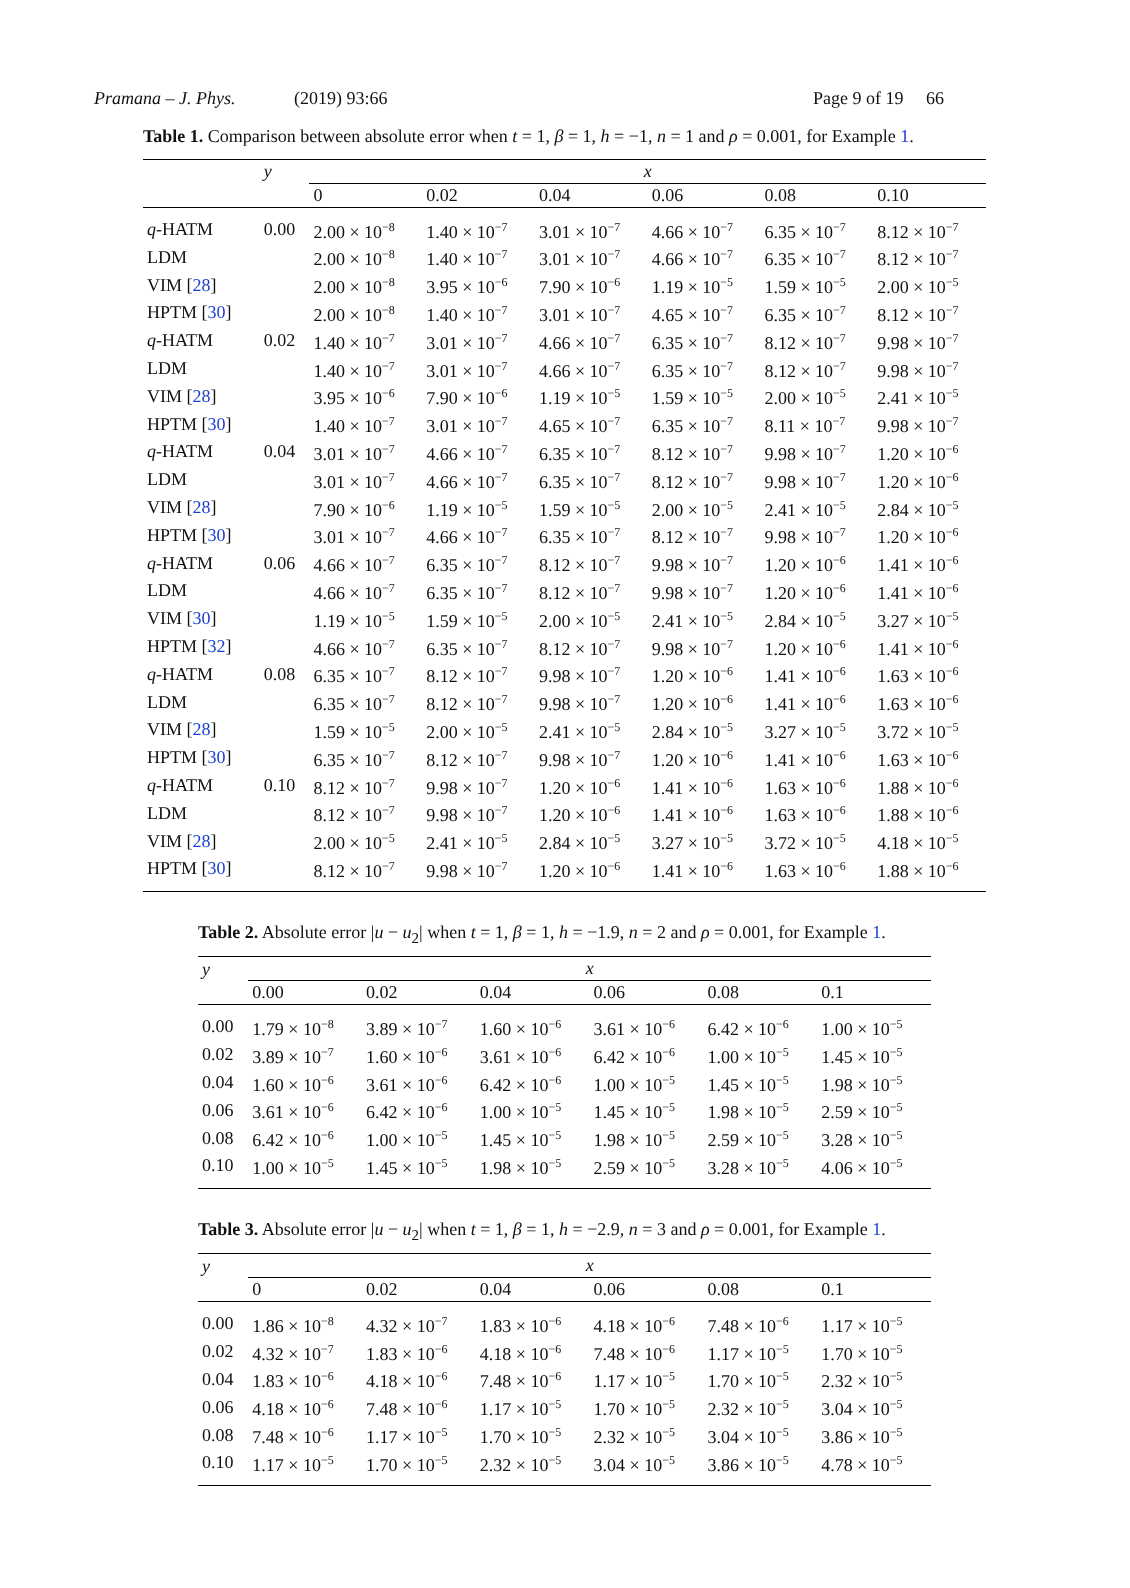Pramana – J. Phys. (2019) 93:66 Page 9 of 19 66
Table 1. Comparison between absolute error when t = 1, β = 1, h = −1, n = 1 and ρ = 0.001, for Example 1.
| | y | x | | | | | |
| --- | --- | --- | --- | --- | --- | --- | --- |
| | | 0 | 0.02 | 0.04 | 0.06 | 0.08 | 0.10 |
| q -HATM | 0.00 | 2.00 × 10<sup>−8</sup> | 1.40 × 10<sup>−7</sup> | 3.01 × 10<sup>−7</sup> | 4.66 × 10<sup>−7</sup> | 6.35 × 10<sup>−7</sup> | 8.12 × 10<sup>−7</sup> |
| LDM | | 2.00 × 10<sup>−8</sup> | 1.40 × 10<sup>−7</sup> | 3.01 × 10<sup>−7</sup> | 4.66 × 10<sup>−7</sup> | 6.35 × 10<sup>−7</sup> | 8.12 × 10<sup>−7</sup> |
| VIM [ 28 ] | | 2.00 × 10<sup>−8</sup> | 3.95 × 10<sup>−6</sup> | 7.90 × 10<sup>−6</sup> | 1.19 × 10<sup>−5</sup> | 1.59 × 10<sup>−5</sup> | 2.00 × 10<sup>−5</sup> |
| HPTM [ 30 ] | | 2.00 × 10<sup>−8</sup> | 1.40 × 10<sup>−7</sup> | 3.01 × 10<sup>−7</sup> | 4.65 × 10<sup>−7</sup> | 6.35 × 10<sup>−7</sup> | 8.12 × 10<sup>−7</sup> |
| q -HATM | 0.02 | 1.40 × 10<sup>−7</sup> | 3.01 × 10<sup>−7</sup> | 4.66 × 10<sup>−7</sup> | 6.35 × 10<sup>−7</sup> | 8.12 × 10<sup>−7</sup> | 9.98 × 10<sup>−7</sup> |
| LDM | | 1.40 × 10<sup>−7</sup> | 3.01 × 10<sup>−7</sup> | 4.66 × 10<sup>−7</sup> | 6.35 × 10<sup>−7</sup> | 8.12 × 10<sup>−7</sup> | 9.98 × 10<sup>−7</sup> |
| VIM [ 28 ] | | 3.95 × 10<sup>−6</sup> | 7.90 × 10<sup>−6</sup> | 1.19 × 10<sup>−5</sup> | 1.59 × 10<sup>−5</sup> | 2.00 × 10<sup>−5</sup> | 2.41 × 10<sup>−5</sup> |
| HPTM [ 30 ] | | 1.40 × 10<sup>−7</sup> | 3.01 × 10<sup>−7</sup> | 4.65 × 10<sup>−7</sup> | 6.35 × 10<sup>−7</sup> | 8.11 × 10<sup>−7</sup> | 9.98 × 10<sup>−7</sup> |
| q -HATM | 0.04 | 3.01 × 10<sup>−7</sup> | 4.66 × 10<sup>−7</sup> | 6.35 × 10<sup>−7</sup> | 8.12 × 10<sup>−7</sup> | 9.98 × 10<sup>−7</sup> | 1.20 × 10<sup>−6</sup> |
| LDM | | 3.01 × 10<sup>−7</sup> | 4.66 × 10<sup>−7</sup> | 6.35 × 10<sup>−7</sup> | 8.12 × 10<sup>−7</sup> | 9.98 × 10<sup>−7</sup> | 1.20 × 10<sup>−6</sup> |
| VIM [ 28 ] | | 7.90 × 10<sup>−6</sup> | 1.19 × 10<sup>−5</sup> | 1.59 × 10<sup>−5</sup> | 2.00 × 10<sup>−5</sup> | 2.41 × 10<sup>−5</sup> | 2.84 × 10<sup>−5</sup> |
| HPTM [ 30 ] | | 3.01 × 10<sup>−7</sup> | 4.66 × 10<sup>−7</sup> | 6.35 × 10<sup>−7</sup> | 8.12 × 10<sup>−7</sup> | 9.98 × 10<sup>−7</sup> | 1.20 × 10<sup>−6</sup> |
| q -HATM | 0.06 | 4.66 × 10<sup>−7</sup> | 6.35 × 10<sup>−7</sup> | 8.12 × 10<sup>−7</sup> | 9.98 × 10<sup>−7</sup> | 1.20 × 10<sup>−6</sup> | 1.41 × 10<sup>−6</sup> |
| LDM | | 4.66 × 10<sup>−7</sup> | 6.35 × 10<sup>−7</sup> | 8.12 × 10<sup>−7</sup> | 9.98 × 10<sup>−7</sup> | 1.20 × 10<sup>−6</sup> | 1.41 × 10<sup>−6</sup> |
| VIM [ 30 ] | | 1.19 × 10<sup>−5</sup> | 1.59 × 10<sup>−5</sup> | 2.00 × 10<sup>−5</sup> | 2.41 × 10<sup>−5</sup> | 2.84 × 10<sup>−5</sup> | 3.27 × 10<sup>−5</sup> |
| HPTM [ 32 ] | | 4.66 × 10<sup>−7</sup> | 6.35 × 10<sup>−7</sup> | 8.12 × 10<sup>−7</sup> | 9.98 × 10<sup>−7</sup> | 1.20 × 10<sup>−6</sup> | 1.41 × 10<sup>−6</sup> |
| q -HATM | 0.08 | 6.35 × 10<sup>−7</sup> | 8.12 × 10<sup>−7</sup> | 9.98 × 10<sup>−7</sup> | 1.20 × 10<sup>−6</sup> | 1.41 × 10<sup>−6</sup> | 1.63 × 10<sup>−6</sup> |
| LDM | | 6.35 × 10<sup>−7</sup> | 8.12 × 10<sup>−7</sup> | 9.98 × 10<sup>−7</sup> | 1.20 × 10<sup>−6</sup> | 1.41 × 10<sup>−6</sup> | 1.63 × 10<sup>−6</sup> |
| VIM [ 28 ] | | 1.59 × 10<sup>−5</sup> | 2.00 × 10<sup>−5</sup> | 2.41 × 10<sup>−5</sup> | 2.84 × 10<sup>−5</sup> | 3.27 × 10<sup>−5</sup> | 3.72 × 10<sup>−5</sup> |
| HPTM [ 30 ] | | 6.35 × 10<sup>−7</sup> | 8.12 × 10<sup>−7</sup> | 9.98 × 10<sup>−7</sup> | 1.20 × 10<sup>−6</sup> | 1.41 × 10<sup>−6</sup> | 1.63 × 10<sup>−6</sup> |
| q -HATM | 0.10 | 8.12 × 10<sup>−7</sup> | 9.98 × 10<sup>−7</sup> | 1.20 × 10<sup>−6</sup> | 1.41 × 10<sup>−6</sup> | 1.63 × 10<sup>−6</sup> | 1.88 × 10<sup>−6</sup> |
| LDM | | 8.12 × 10<sup>−7</sup> | 9.98 × 10<sup>−7</sup> | 1.20 × 10<sup>−6</sup> | 1.41 × 10<sup>−6</sup> | 1.63 × 10<sup>−6</sup> | 1.88 × 10<sup>−6</sup> |
| VIM [ 28 ] | | 2.00 × 10<sup>−5</sup> | 2.41 × 10<sup>−5</sup> | 2.84 × 10<sup>−5</sup> | 3.27 × 10<sup>−5</sup> | 3.72 × 10<sup>−5</sup> | 4.18 × 10<sup>−5</sup> |
| HPTM [ 30 ] | | 8.12 × 10<sup>−7</sup> | 9.98 × 10<sup>−7</sup> | 1.20 × 10<sup>−6</sup> | 1.41 × 10<sup>−6</sup> | 1.63 × 10<sup>−6</sup> | 1.88 × 10<sup>−6</sup> |
Table 2. Absolute error |u − u<sub>2</sub>| when t = 1, β = 1, h = −1.9, n = 2 and ρ = 0.001, for Example 1.
| y | x | | | | | |
| --- | --- | --- | --- | --- | --- | --- |
| | 0.00 | 0.02 | 0.04 | 0.06 | 0.08 | 0.1 |
| 0.00 | 1.79 × 10<sup>−8</sup> | 3.89 × 10<sup>−7</sup> | 1.60 × 10<sup>−6</sup> | 3.61 × 10<sup>−6</sup> | 6.42 × 10<sup>−6</sup> | 1.00 × 10<sup>−5</sup> |
| 0.02 | 3.89 × 10<sup>−7</sup> | 1.60 × 10<sup>−6</sup> | 3.61 × 10<sup>−6</sup> | 6.42 × 10<sup>−6</sup> | 1.00 × 10<sup>−5</sup> | 1.45 × 10<sup>−5</sup> |
| 0.04 | 1.60 × 10<sup>−6</sup> | 3.61 × 10<sup>−6</sup> | 6.42 × 10<sup>−6</sup> | 1.00 × 10<sup>−5</sup> | 1.45 × 10<sup>−5</sup> | 1.98 × 10<sup>−5</sup> |
| 0.06 | 3.61 × 10<sup>−6</sup> | 6.42 × 10<sup>−6</sup> | 1.00 × 10<sup>−5</sup> | 1.45 × 10<sup>−5</sup> | 1.98 × 10<sup>−5</sup> | 2.59 × 10<sup>−5</sup> |
| 0.08 | 6.42 × 10<sup>−6</sup> | 1.00 × 10<sup>−5</sup> | 1.45 × 10<sup>−5</sup> | 1.98 × 10<sup>−5</sup> | 2.59 × 10<sup>−5</sup> | 3.28 × 10<sup>−5</sup> |
| 0.10 | 1.00 × 10<sup>−5</sup> | 1.45 × 10<sup>−5</sup> | 1.98 × 10<sup>−5</sup> | 2.59 × 10<sup>−5</sup> | 3.28 × 10<sup>−5</sup> | 4.06 × 10<sup>−5</sup> |
Table 3. Absolute error |u − u<sub>2</sub>| when t = 1, β = 1, h = −2.9, n = 3 and ρ = 0.001, for Example 1.
| y | x | | | | | |
| --- | --- | --- | --- | --- | --- | --- |
| | 0 | 0.02 | 0.04 | 0.06 | 0.08 | 0.1 |
| 0.00 | 1.86 × 10<sup>−8</sup> | 4.32 × 10<sup>−7</sup> | 1.83 × 10<sup>−6</sup> | 4.18 × 10<sup>−6</sup> | 7.48 × 10<sup>−6</sup> | 1.17 × 10<sup>−5</sup> |
| 0.02 | 4.32 × 10<sup>−7</sup> | 1.83 × 10<sup>−6</sup> | 4.18 × 10<sup>−6</sup> | 7.48 × 10<sup>−6</sup> | 1.17 × 10<sup>−5</sup> | 1.70 × 10<sup>−5</sup> |
| 0.04 | 1.83 × 10<sup>−6</sup> | 4.18 × 10<sup>−6</sup> | 7.48 × 10<sup>−6</sup> | 1.17 × 10<sup>−5</sup> | 1.70 × 10<sup>−5</sup> | 2.32 × 10<sup>−5</sup> |
| 0.06 | 4.18 × 10<sup>−6</sup> | 7.48 × 10<sup>−6</sup> | 1.17 × 10<sup>−5</sup> | 1.70 × 10<sup>−5</sup> | 2.32 × 10<sup>−5</sup> | 3.04 × 10<sup>−5</sup> |
| 0.08 | 7.48 × 10<sup>−6</sup> | 1.17 × 10<sup>−5</sup> | 1.70 × 10<sup>−5</sup> | 2.32 × 10<sup>−5</sup> | 3.04 × 10<sup>−5</sup> | 3.86 × 10<sup>−5</sup> |
| 0.10 | 1.17 × 10<sup>−5</sup> | 1.70 × 10<sup>−5</sup> | 2.32 × 10<sup>−5</sup> | 3.04 × 10<sup>−5</sup> | 3.86 × 10<sup>−5</sup> | 4.78 × 10<sup>−5</sup> |